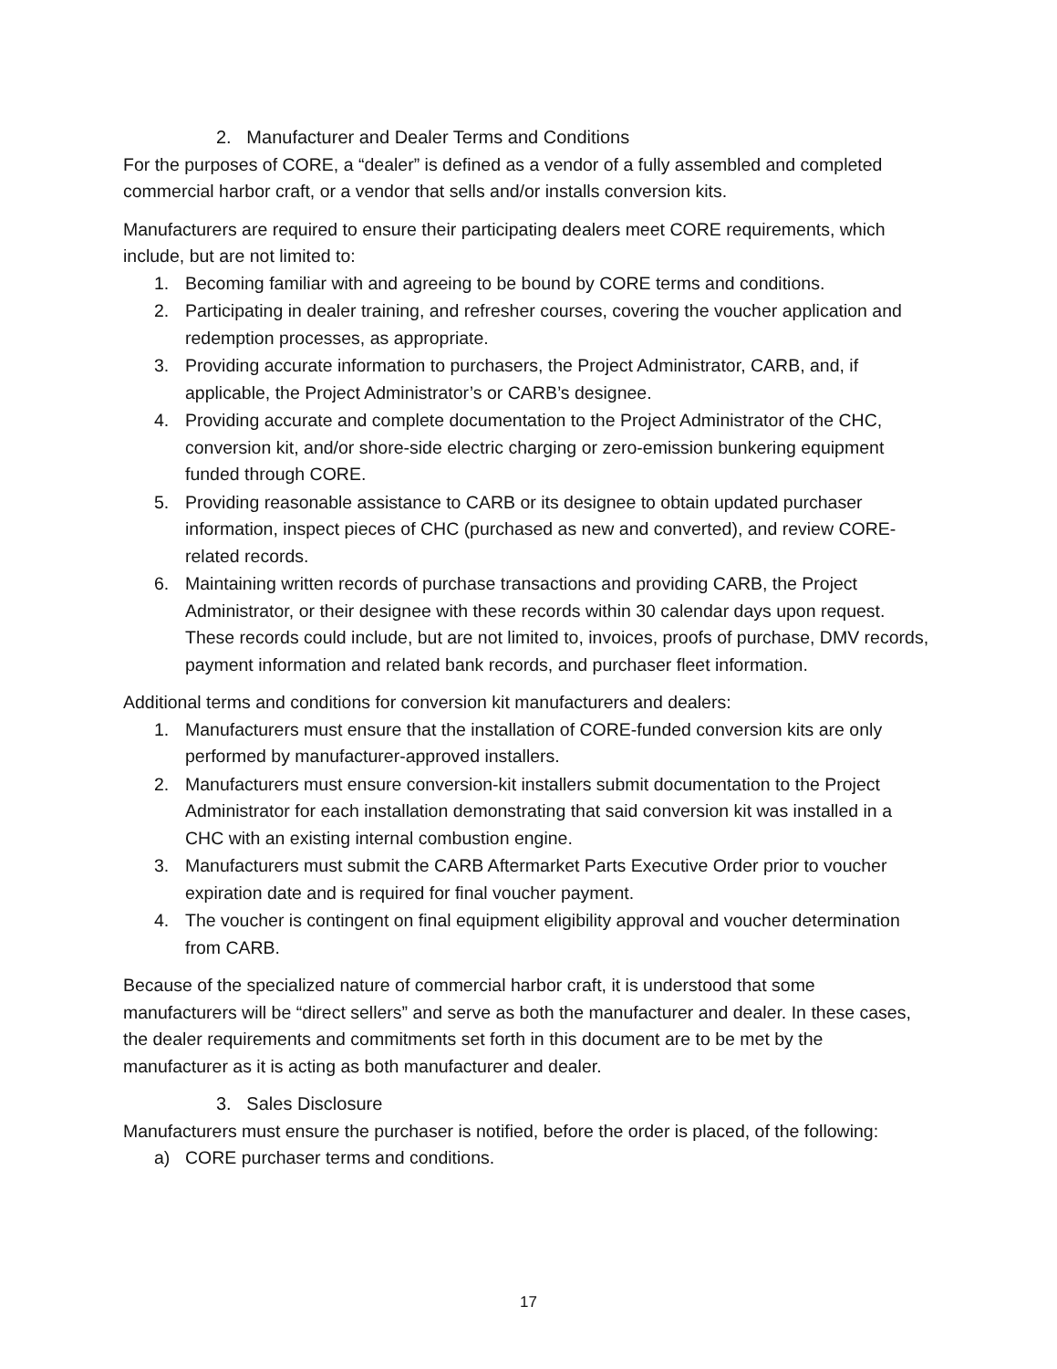2. Manufacturer and Dealer Terms and Conditions
For the purposes of CORE, a “dealer” is defined as a vendor of a fully assembled and completed commercial harbor craft, or a vendor that sells and/or installs conversion kits.
Manufacturers are required to ensure their participating dealers meet CORE requirements, which include, but are not limited to:
1. Becoming familiar with and agreeing to be bound by CORE terms and conditions.
2. Participating in dealer training, and refresher courses, covering the voucher application and redemption processes, as appropriate.
3. Providing accurate information to purchasers, the Project Administrator, CARB, and, if applicable, the Project Administrator’s or CARB’s designee.
4. Providing accurate and complete documentation to the Project Administrator of the CHC, conversion kit, and/or shore-side electric charging or zero-emission bunkering equipment funded through CORE.
5. Providing reasonable assistance to CARB or its designee to obtain updated purchaser information, inspect pieces of CHC (purchased as new and converted), and review CORE-related records.
6. Maintaining written records of purchase transactions and providing CARB, the Project Administrator, or their designee with these records within 30 calendar days upon request. These records could include, but are not limited to, invoices, proofs of purchase, DMV records, payment information and related bank records, and purchaser fleet information.
Additional terms and conditions for conversion kit manufacturers and dealers:
1. Manufacturers must ensure that the installation of CORE-funded conversion kits are only performed by manufacturer-approved installers.
2. Manufacturers must ensure conversion-kit installers submit documentation to the Project Administrator for each installation demonstrating that said conversion kit was installed in a CHC with an existing internal combustion engine.
3. Manufacturers must submit the CARB Aftermarket Parts Executive Order prior to voucher expiration date and is required for final voucher payment.
4. The voucher is contingent on final equipment eligibility approval and voucher determination from CARB.
Because of the specialized nature of commercial harbor craft, it is understood that some manufacturers will be “direct sellers” and serve as both the manufacturer and dealer. In these cases, the dealer requirements and commitments set forth in this document are to be met by the manufacturer as it is acting as both manufacturer and dealer.
3. Sales Disclosure
Manufacturers must ensure the purchaser is notified, before the order is placed, of the following:
a) CORE purchaser terms and conditions.
17